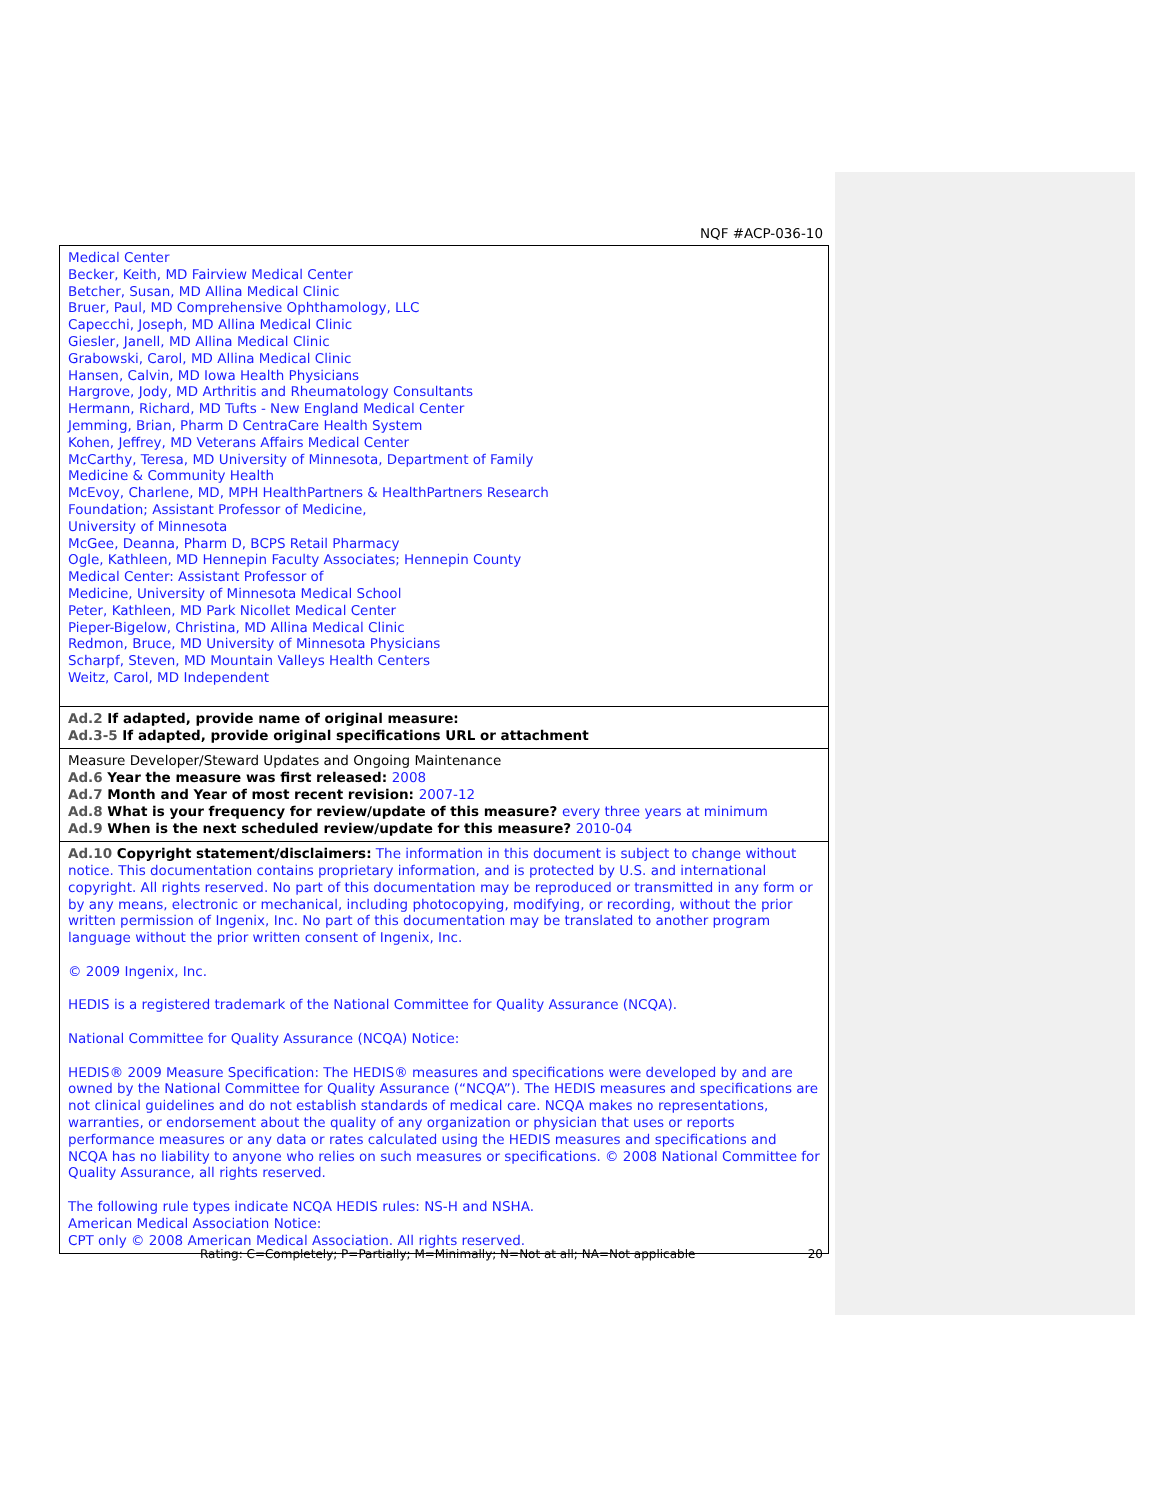NQF #ACP-036-10
Medical Center
Becker, Keith, MD Fairview Medical Center
Betcher, Susan, MD Allina Medical Clinic
Bruer, Paul, MD Comprehensive Ophthamology, LLC
Capecchi, Joseph, MD Allina Medical Clinic
Giesler, Janell, MD Allina Medical Clinic
Grabowski, Carol, MD Allina Medical Clinic
Hansen, Calvin, MD Iowa Health Physicians
Hargrove, Jody, MD Arthritis and Rheumatology Consultants
Hermann, Richard, MD Tufts - New England Medical Center
Jemming, Brian, Pharm D CentraCare Health System
Kohen, Jeffrey, MD Veterans Affairs Medical Center
McCarthy, Teresa, MD University of Minnesota, Department of Family
Medicine & Community Health
McEvoy, Charlene, MD, MPH HealthPartners & HealthPartners Research
Foundation; Assistant Professor of Medicine,
University of Minnesota
McGee, Deanna, Pharm D, BCPS Retail Pharmacy
Ogle, Kathleen, MD Hennepin Faculty Associates; Hennepin County
Medical Center: Assistant Professor of
Medicine, University of Minnesota Medical School
Peter, Kathleen, MD Park Nicollet Medical Center
Pieper-Bigelow, Christina, MD Allina Medical Clinic
Redmon, Bruce, MD University of Minnesota Physicians
Scharpf, Steven, MD Mountain Valleys Health Centers
Weitz, Carol, MD Independent
Ad.2 If adapted, provide name of original measure:
Ad.3-5 If adapted, provide original specifications URL or attachment
Measure Developer/Steward Updates and Ongoing Maintenance
Ad.6 Year the measure was first released: 2008
Ad.7 Month and Year of most recent revision: 2007-12
Ad.8 What is your frequency for review/update of this measure? every three years at minimum
Ad.9 When is the next scheduled review/update for this measure? 2010-04
Ad.10 Copyright statement/disclaimers: The information in this document is subject to change without notice. This documentation contains proprietary information, and is protected by U.S. and international copyright. All rights reserved. No part of this documentation may be reproduced or transmitted in any form or by any means, electronic or mechanical, including photocopying, modifying, or recording, without the prior written permission of Ingenix, Inc. No part of this documentation may be translated to another program language without the prior written consent of Ingenix, Inc.
© 2009 Ingenix, Inc.
HEDIS is a registered trademark of the National Committee for Quality Assurance (NCQA).
National Committee for Quality Assurance (NCQA) Notice:
HEDIS® 2009 Measure Specification: The HEDIS® measures and specifications were developed by and are owned by the National Committee for Quality Assurance (“NCQA”). The HEDIS measures and specifications are not clinical guidelines and do not establish standards of medical care. NCQA makes no representations, warranties, or endorsement about the quality of any organization or physician that uses or reports performance measures or any data or rates calculated using the HEDIS measures and specifications and NCQA has no liability to anyone who relies on such measures or specifications. © 2008 National Committee for Quality Assurance, all rights reserved.
The following rule types indicate NCQA HEDIS rules: NS-H and NSHA.
American Medical Association Notice:
CPT only © 2008 American Medical Association. All rights reserved.
Rating: C=Completely; P=Partially; M=Minimally; N=Not at all; NA=Not applicable 20